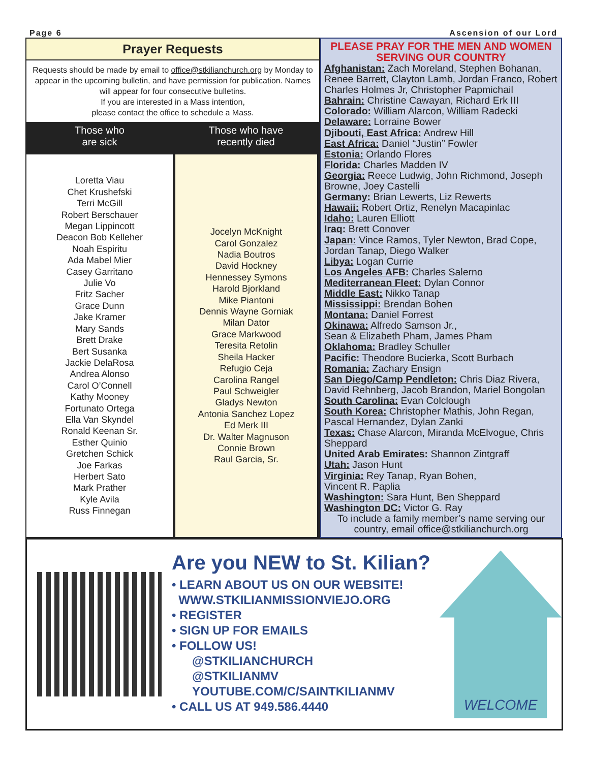Page 6 Ascension of our Lord
Prayer Requests
Requests should be made by email to office@stkilianchurch.org by Monday to appear in the upcoming bulletin, and have permission for publication. Names will appear for four consecutive bulletins.
If you are interested in a Mass intention,
please contact the office to schedule a Mass.
Those who
are sick
Loretta Viau
Chet Krushefski
Terri McGill
Robert Berschauer
Megan Lippincott
Deacon Bob Kelleher
Noah Espiritu
Ada Mabel Mier
Casey Garritano
Julie Vo
Fritz Sacher
Grace Dunn
Jake Kramer
Mary Sands
Brett Drake
Bert Susanka
Jackie DelaRosa
Andrea Alonso
Carol O’Connell
Kathy Mooney
Fortunato Ortega
Ella Van Skyndel
Ronald Keenan Sr.
Esther Quinio
Gretchen Schick
Joe Farkas
Herbert Sato
Mark Prather
Kyle Avila
Russ Finnegan
Those who have
recently died
Jocelyn McKnight
Carol Gonzalez
Nadia Boutros
David Hockney
Hennessey Symons
Harold Bjorkland
Mike Piantoni
Dennis Wayne Gorniak
Milan Dator
Grace Markwood
Teresita Retolin
Sheila Hacker
Refugio Ceja
Carolina Rangel
Paul Schweigler
Gladys Newton
Antonia Sanchez Lopez
Ed Merk III
Dr. Walter Magnuson
Connie Brown
Raul Garcia, Sr.
PLEASE PRAY FOR THE MEN AND WOMEN
SERVING OUR COUNTRY
Afghanistan: Zach Moreland, Stephen Bohanan, Renee Barrett, Clayton Lamb, Jordan Franco, Robert Charles Holmes Jr, Christopher Papmichail
Bahrain: Christine Cawayan, Richard Erk III
Colorado: William Alarcon, William Radecki
Delaware: Lorraine Bower
Djibouti, East Africa: Andrew Hill
East Africa: Daniel “Justin” Fowler
Estonia: Orlando Flores
Florida: Charles Madden IV
Georgia: Reece Ludwig, John Richmond, Joseph Browne, Joey Castelli
Germany: Brian Lewerts, Liz Rewerts
Hawaii: Robert Ortiz, Renelyn Macapinlac
Idaho: Lauren Elliott
Iraq: Brett Conover
Japan: Vince Ramos, Tyler Newton, Brad Cope, Jordan Tanap, Diego Walker
Libya: Logan Currie
Los Angeles AFB: Charles Salerno
Mediterranean Fleet: Dylan Connor
Middle East: Nikko Tanap
Mississippi: Brendan Bohen
Montana: Daniel Forrest
Okinawa: Alfredo Samson Jr.,
Sean & Elizabeth Pham, James Pham
Oklahoma: Bradley Schuller
Pacific: Theodore Bucierka, Scott Burbach
Romania: Zachary Ensign
San Diego/Camp Pendleton: Chris Diaz Rivera, David Rehnberg, Jacob Brandon, Mariel Bongolan
South Carolina: Evan Colclough
South Korea: Christopher Mathis, John Regan, Pascal Hernandez, Dylan Zanki
Texas: Chase Alarcon, Miranda McElvogue, Chris Sheppard
United Arab Emirates: Shannon Zintgraff
Utah: Jason Hunt
Virginia: Rey Tanap, Ryan Bohen,
Vincent R. Paplia
Washington: Sara Hunt, Ben Sheppard
Washington DC: Victor G. Ray
To include a family member’s name serving our country, email office@stkilianchurch.org
Are you NEW to St. Kilian?
• LEARN ABOUT US ON OUR WEBSITE!
WWW.STKILIANMISSIONVIEJO.ORG
• REGISTER
• SIGN UP FOR EMAILS
• FOLLOW US!
@STKILIANCHURCH
@STKILIANMV
YOUTUBE.COM/C/SAINTKILIANMV
• CALL US AT 949.586.4440
WELCOME